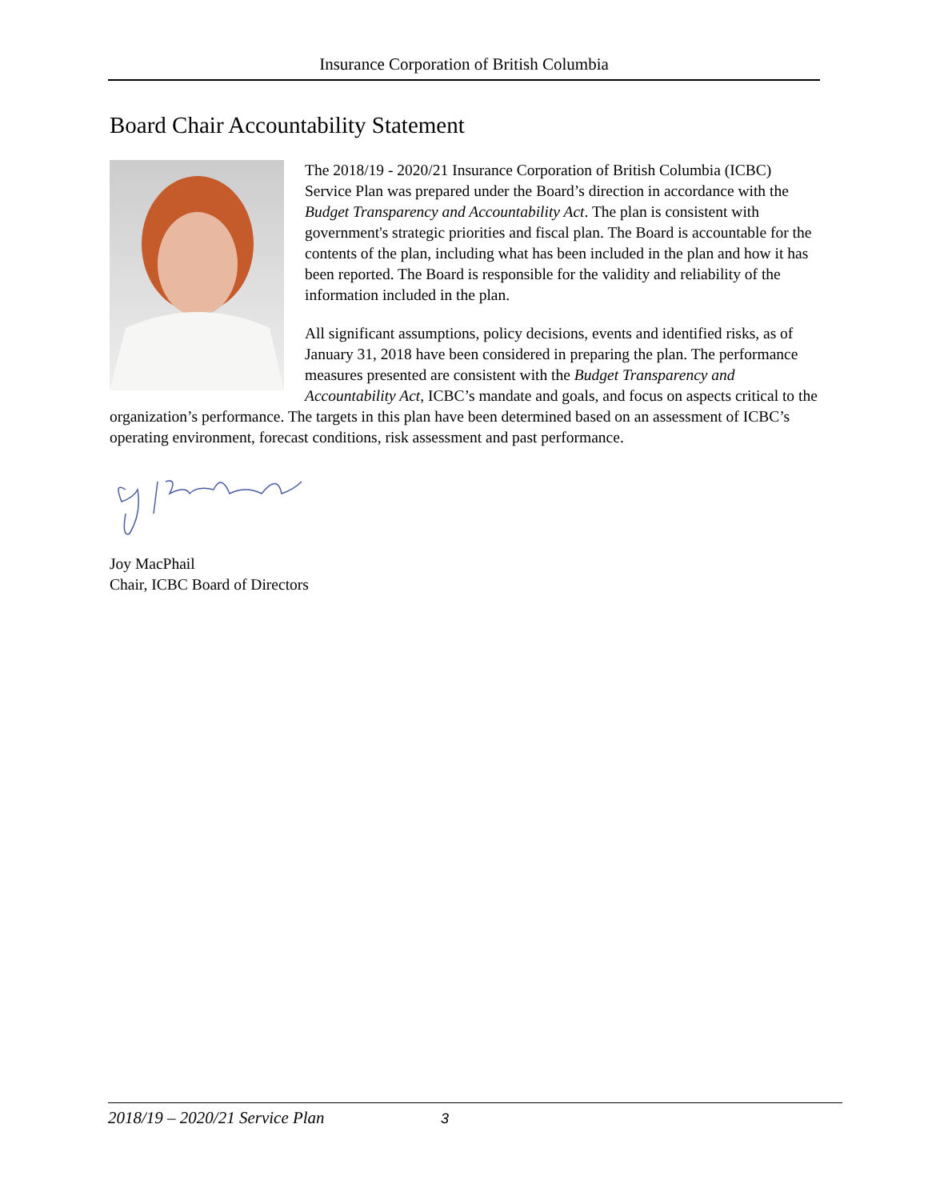Insurance Corporation of British Columbia
Board Chair Accountability Statement
The 2018/19 - 2020/21 Insurance Corporation of British Columbia (ICBC) Service Plan was prepared under the Board’s direction in accordance with the Budget Transparency and Accountability Act. The plan is consistent with government's strategic priorities and fiscal plan. The Board is accountable for the contents of the plan, including what has been included in the plan and how it has been reported. The Board is responsible for the validity and reliability of the information included in the plan.
All significant assumptions, policy decisions, events and identified risks, as of January 31, 2018 have been considered in preparing the plan. The performance measures presented are consistent with the Budget Transparency and Accountability Act, ICBC’s mandate and goals, and focus on aspects critical to the organization’s performance. The targets in this plan have been determined based on an assessment of ICBC’s operating environment, forecast conditions, risk assessment and past performance.
Joy MacPhail
Chair, ICBC Board of Directors
2018/19 – 2020/21 Service Plan 3